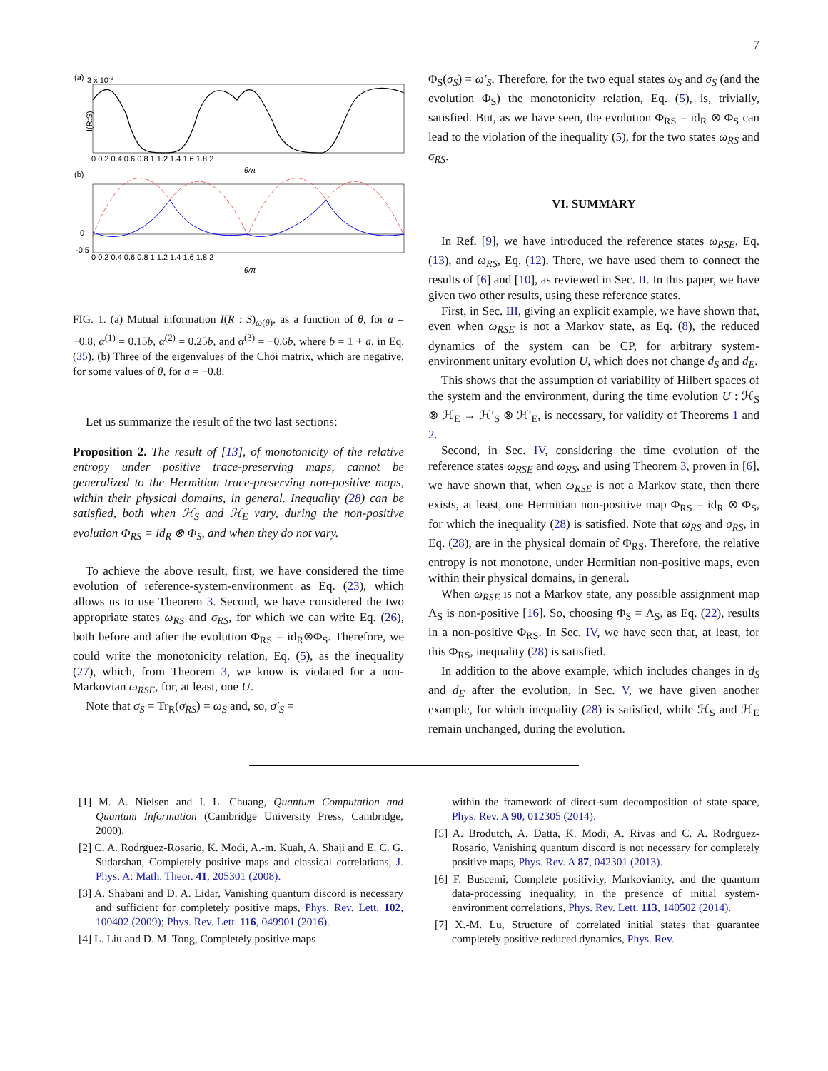7
(a)
3 x 10-3
I(R:S)
0 0.2 0.4 0.6 0.8 1 1.2 1.4 1.6 1.8 2
θ/π
(b)
0
-0.5
0 0.2 0.4 0.6 0.8 1 1.2 1.4 1.6 1.8 2
θ/π
FIG. 1. (a) Mutual information I(R : S)<sub>ω(θ)</sub>, as a function of θ, for a = −0.8, α<sup>(1)</sup> = 0.15b, α<sup>(2)</sup> = 0.25b, and α<sup>(3)</sup> = −0.6b, where b = 1 + a, in Eq. (35). (b) Three of the eigenvalues of the Choi matrix, which are negative, for some values of θ, for a = −0.8.
Let us summarize the result of the two last sections:
Proposition 2. The result of [13], of monotonicity of the relative entropy under positive trace-preserving maps, cannot be generalized to the Hermitian trace-preserving non-positive maps, within their physical domains, in general. Inequality (28) can be satisfied, both when ℋ<sub>S</sub> and ℋ<sub>E</sub> vary, during the non-positive evolution Φ<sub>RS</sub> = id<sub>R</sub> ⊗ Φ<sub>S</sub>, and when they do not vary.
To achieve the above result, first, we have considered the time evolution of reference-system-environment as Eq. (23), which allows us to use Theorem 3. Second, we have considered the two appropriate states ω<sub>RS</sub> and σ<sub>RS</sub>, for which we can write Eq. (26), both before and after the evolution Φ<sub>RS</sub> = id<sub>R</sub>⊗Φ<sub>S</sub>. Therefore, we could write the monotonicity relation, Eq. (5), as the inequality (27), which, from Theorem 3, we know is violated for a non-Markovian ω<sub>RSE</sub>, for, at least, one U.
Note that σ<sub>S</sub> = Tr<sub>R</sub>(σ<sub>RS</sub>) = ω<sub>S</sub> and, so, σ′<sub>S</sub> =
Φ<sub>S</sub>(σ<sub>S</sub>) = ω′<sub>S</sub>. Therefore, for the two equal states ω<sub>S</sub> and σ<sub>S</sub> (and the evolution Φ<sub>S</sub>) the monotonicity relation, Eq. (5), is, trivially, satisfied. But, as we have seen, the evolution Φ<sub>RS</sub> = id<sub>R</sub> ⊗ Φ<sub>S</sub> can lead to the violation of the inequality (5), for the two states ω<sub>RS</sub> and σ<sub>RS</sub>.
VI. SUMMARY
In Ref. [9], we have introduced the reference states ω<sub>RSE</sub>, Eq. (13), and ω<sub>RS</sub>, Eq. (12). There, we have used them to connect the results of [6] and [10], as reviewed in Sec. II. In this paper, we have given two other results, using these reference states.
First, in Sec. III, giving an explicit example, we have shown that, even when ω<sub>RSE</sub> is not a Markov state, as Eq. (8), the reduced dynamics of the system can be CP, for arbitrary system-environment unitary evolution U, which does not change d<sub>S</sub> and d<sub>E</sub>.
This shows that the assumption of variability of Hilbert spaces of the system and the environment, during the time evolution U : ℋ<sub>S</sub> ⊗ ℋ<sub>E</sub> → ℋ′<sub>S</sub> ⊗ ℋ′<sub>E</sub>, is necessary, for validity of Theorems 1 and 2.
Second, in Sec. IV, considering the time evolution of the reference states ω<sub>RSE</sub> and ω<sub>RS</sub>, and using Theorem 3, proven in [6], we have shown that, when ω<sub>RSE</sub> is not a Markov state, then there exists, at least, one Hermitian non-positive map Φ<sub>RS</sub> = id<sub>R</sub> ⊗ Φ<sub>S</sub>, for which the inequality (28) is satisfied. Note that ω<sub>RS</sub> and σ<sub>RS</sub>, in Eq. (28), are in the physical domain of Φ<sub>RS</sub>. Therefore, the relative entropy is not monotone, under Hermitian non-positive maps, even within their physical domains, in general.
When ω<sub>RSE</sub> is not a Markov state, any possible assignment map Λ<sub>S</sub> is non-positive [16]. So, choosing Φ<sub>S</sub> = Λ<sub>S</sub>, as Eq. (22), results in a non-positive Φ<sub>RS</sub>. In Sec. IV, we have seen that, at least, for this Φ<sub>RS</sub>, inequality (28) is satisfied.
In addition to the above example, which includes changes in d<sub>S</sub> and d<sub>E</sub> after the evolution, in Sec. V, we have given another example, for which inequality (28) is satisfied, while ℋ<sub>S</sub> and ℋ<sub>E</sub> remain unchanged, during the evolution.
[1] M. A. Nielsen and I. L. Chuang, Quantum Computation and Quantum Information (Cambridge University Press, Cambridge, 2000).
[2] C. A. Rodrgu­ez-Rosario, K. Modi, A.-m. Kuah, A. Shaji and E. C. G. Sudarshan, Completely positive maps and classical correlations, J. Phys. A: Math. Theor. 41, 205301 (2008).
[3] A. Shabani and D. A. Lidar, Vanishing quantum discord is necessary and sufficient for completely positive maps, Phys. Rev. Lett. 102, 100402 (2009); Phys. Rev. Lett. 116, 049901 (2016).
[4] L. Liu and D. M. Tong, Completely positive maps
within the framework of direct-sum decomposition of state space, Phys. Rev. A 90, 012305 (2014).
[5] A. Brodutch, A. Datta, K. Modi, A. Rivas and C. A. Rodrgu­ez-Rosario, Vanishing quantum discord is not necessary for completely positive maps, Phys. Rev. A 87, 042301 (2013).
[6] F. Buscemi, Complete positivity, Markovianity, and the quantum data-processing inequality, in the presence of initial system-environment correlations, Phys. Rev. Lett. 113, 140502 (2014).
[7] X.-M. Lu, Structure of correlated initial states that guarantee completely positive reduced dynamics, Phys. Rev.